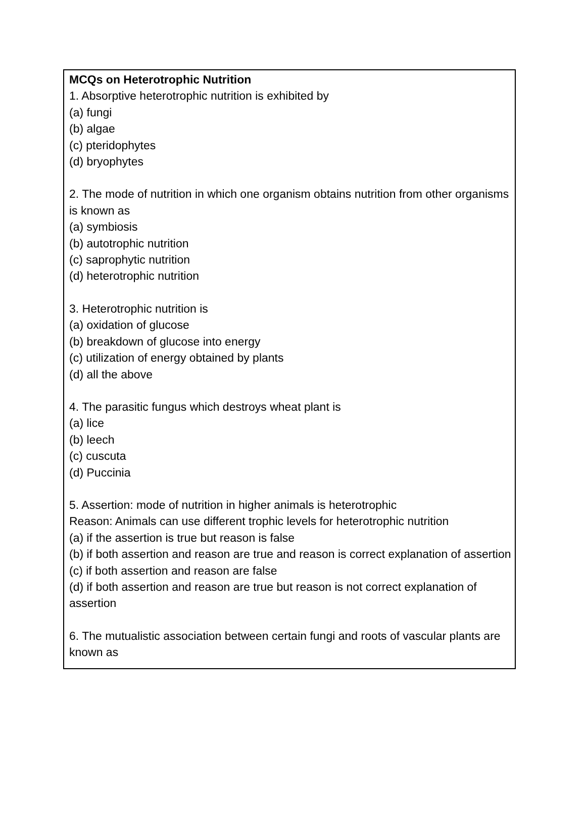MCQs on Heterotrophic Nutrition
1. Absorptive heterotrophic nutrition is exhibited by
(a) fungi
(b) algae
(c) pteridophytes
(d) bryophytes
2. The mode of nutrition in which one organism obtains nutrition from other organisms is known as
(a) symbiosis
(b) autotrophic nutrition
(c) saprophytic nutrition
(d) heterotrophic nutrition
3. Heterotrophic nutrition is
(a) oxidation of glucose
(b) breakdown of glucose into energy
(c) utilization of energy obtained by plants
(d) all the above
4. The parasitic fungus which destroys wheat plant is
(a) lice
(b) leech
(c) cuscuta
(d) Puccinia
5. Assertion: mode of nutrition in higher animals is heterotrophic
Reason: Animals can use different trophic levels for heterotrophic nutrition
(a) if the assertion is true but reason is false
(b) if both assertion and reason are true and reason is correct explanation of assertion
(c) if both assertion and reason are false
(d) if both assertion and reason are true but reason is not correct explanation of assertion
6. The mutualistic association between certain fungi and roots of vascular plants are known as